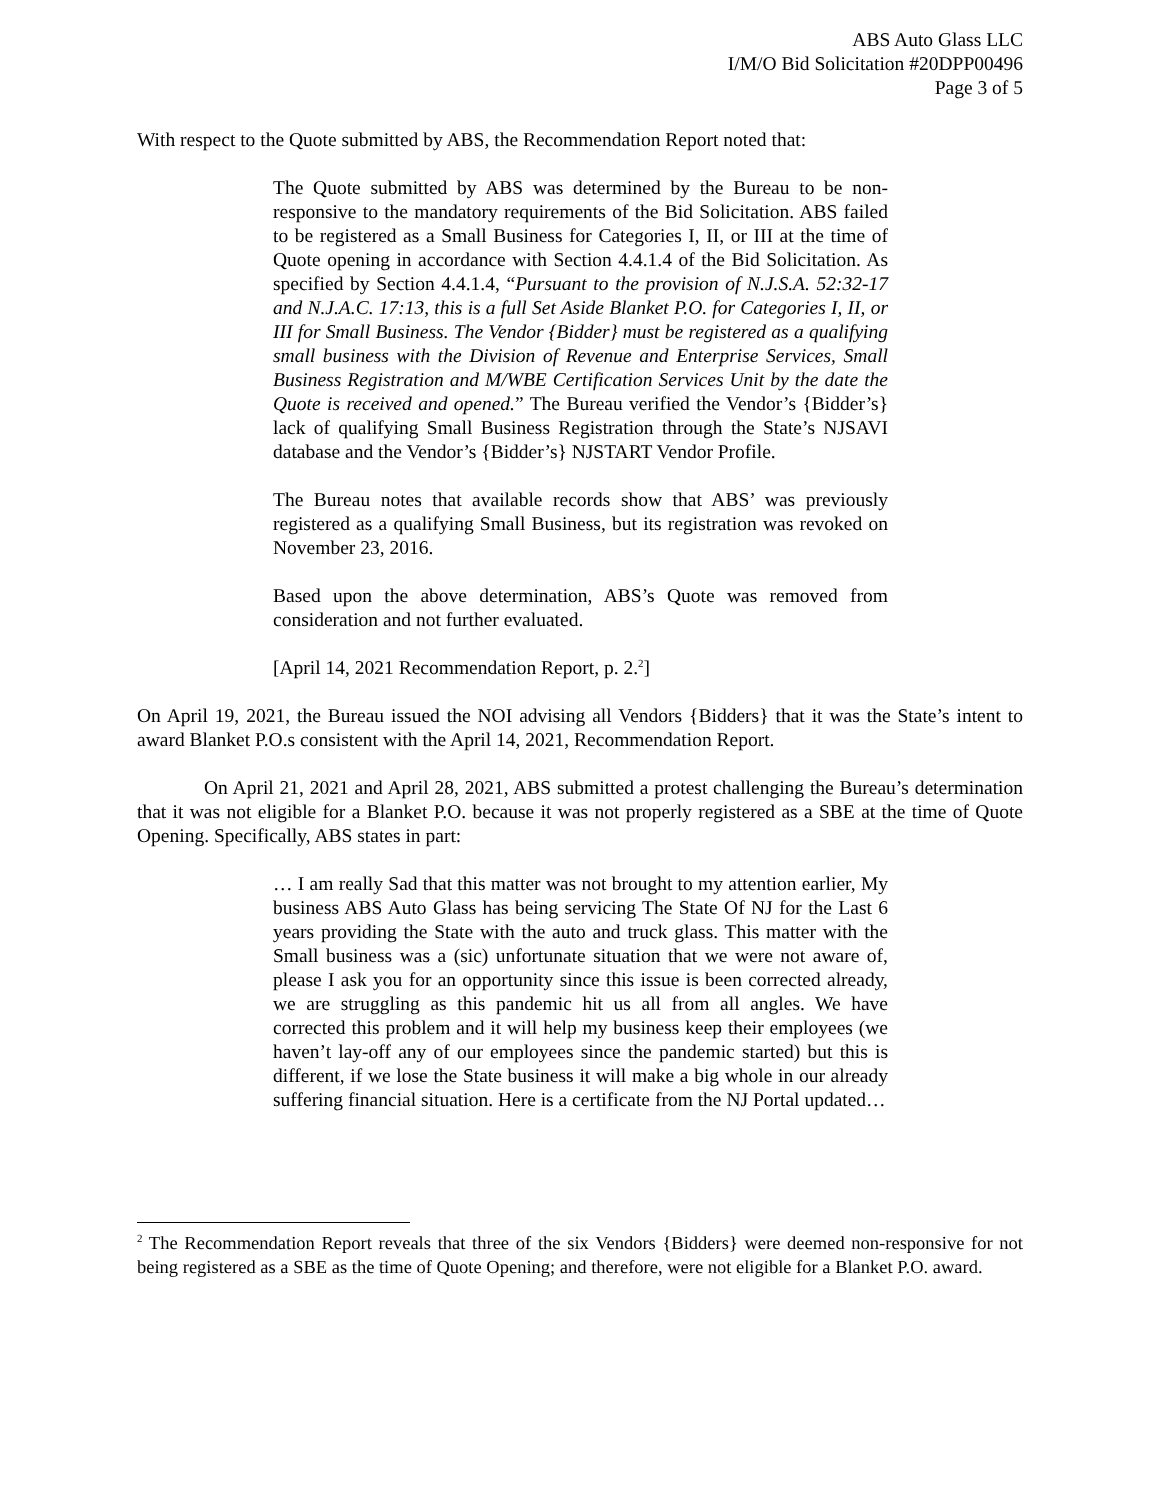ABS Auto Glass LLC
I/M/O Bid Solicitation #20DPP00496
Page 3 of 5
With respect to the Quote submitted by ABS, the Recommendation Report noted that:
The Quote submitted by ABS was determined by the Bureau to be non-responsive to the mandatory requirements of the Bid Solicitation. ABS failed to be registered as a Small Business for Categories I, II, or III at the time of Quote opening in accordance with Section 4.4.1.4 of the Bid Solicitation. As specified by Section 4.4.1.4, “Pursuant to the provision of N.J.S.A. 52:32-17 and N.J.A.C. 17:13, this is a full Set Aside Blanket P.O. for Categories I, II, or III for Small Business. The Vendor {Bidder} must be registered as a qualifying small business with the Division of Revenue and Enterprise Services, Small Business Registration and M/WBE Certification Services Unit by the date the Quote is received and opened.” The Bureau verified the Vendor’s {Bidder’s} lack of qualifying Small Business Registration through the State’s NJSAVI database and the Vendor’s {Bidder’s} NJSTART Vendor Profile.
The Bureau notes that available records show that ABS’ was previously registered as a qualifying Small Business, but its registration was revoked on November 23, 2016.
Based upon the above determination, ABS’s Quote was removed from consideration and not further evaluated.
[April 14, 2021 Recommendation Report, p. 2.<sup>2</sup>]
On April 19, 2021, the Bureau issued the NOI advising all Vendors {Bidders} that it was the State’s intent to award Blanket P.O.s consistent with the April 14, 2021, Recommendation Report.
On April 21, 2021 and April 28, 2021, ABS submitted a protest challenging the Bureau’s determination that it was not eligible for a Blanket P.O. because it was not properly registered as a SBE at the time of Quote Opening. Specifically, ABS states in part:
… I am really Sad that this matter was not brought to my attention earlier, My business ABS Auto Glass has being servicing The State Of NJ for the Last 6 years providing the State with the auto and truck glass. This matter with the Small business was a (sic) unfortunate situation that we were not aware of, please I ask you for an opportunity since this issue is been corrected already, we are struggling as this pandemic hit us all from all angles. We have corrected this problem and it will help my business keep their employees (we haven’t lay-off any of our employees since the pandemic started) but this is different, if we lose the State business it will make a big whole in our already suffering financial situation. Here is a certificate from the NJ Portal updated…
<sup>2</sup> The Recommendation Report reveals that three of the six Vendors {Bidders} were deemed non-responsive for not being registered as a SBE as the time of Quote Opening; and therefore, were not eligible for a Blanket P.O. award.